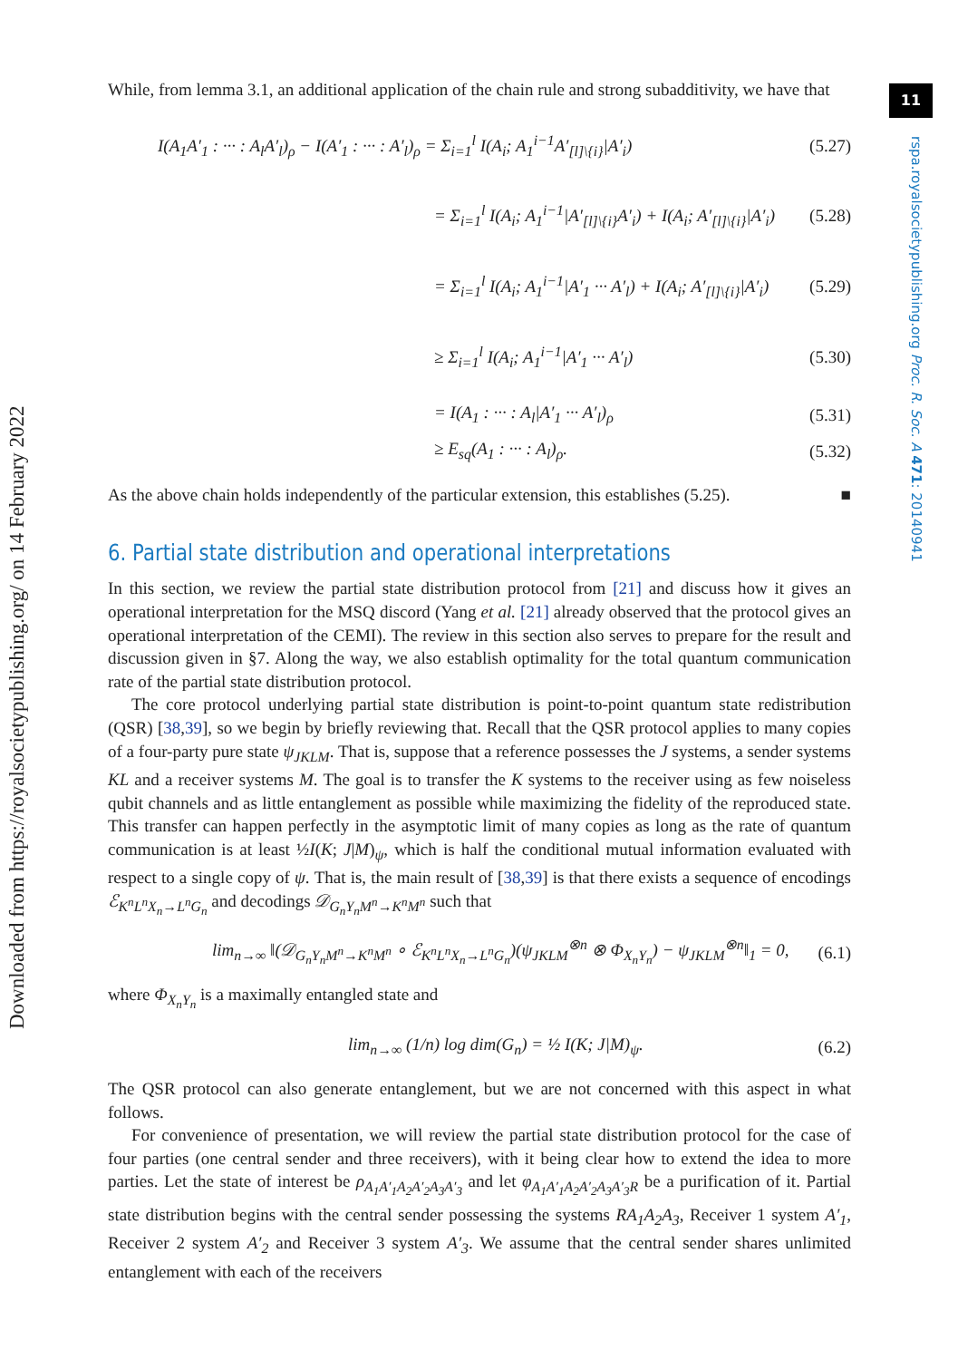11
rspa.royalsocietypublishing.org Proc. R. Soc. A 471: 20140941
Downloaded from https://royalsocietypublishing.org/ on 14 February 2022
While, from lemma 3.1, an additional application of the chain rule and strong subadditivity, we have that
I(A<sub>1</sub>A′<sub>1</sub> : ··· : A<sub>l</sub>A′<sub>l</sub>)<sub>ρ</sub> − I(A′<sub>1</sub> : ··· : A′<sub>l</sub>)<sub>ρ</sub> = Σ<sub>i=1</sub><sup>l</sup> I(A<sub>i</sub>; A<sub>1</sub><sup>i−1</sup>A′<sub>[l]\{i}</sub>|A′<sub>i</sub>) (5.27)
= Σ<sub>i=1</sub><sup>l</sup> I(A<sub>i</sub>; A<sub>1</sub><sup>i−1</sup>|A′<sub>[l]\{i}</sub>A′<sub>i</sub>) + I(A<sub>i</sub>; A′<sub>[l]\{i}</sub>|A′<sub>i</sub>) (5.28)
= Σ<sub>i=1</sub><sup>l</sup> I(A<sub>i</sub>; A<sub>1</sub><sup>i−1</sup>|A′<sub>1</sub> ··· A′<sub>l</sub>) + I(A<sub>i</sub>; A′<sub>[l]\{i}</sub>|A′<sub>i</sub>) (5.29)
≥ Σ<sub>i=1</sub><sup>l</sup> I(A<sub>i</sub>; A<sub>1</sub><sup>i−1</sup>|A′<sub>1</sub> ··· A′<sub>l</sub>) (5.30)
= I(A<sub>1</sub> : ··· : A<sub>l</sub>|A′<sub>1</sub> ··· A′<sub>l</sub>)<sub>ρ</sub> (5.31)
≥ E<sub>sq</sub>(A<sub>1</sub> : ··· : A<sub>l</sub>)<sub>ρ</sub>. (5.32)
As the above chain holds independently of the particular extension, this establishes (5.25). ■
6. Partial state distribution and operational interpretations
In this section, we review the partial state distribution protocol from [21] and discuss how it gives an operational interpretation for the MSQ discord (Yang et al. [21] already observed that the protocol gives an operational interpretation of the CEMI). The review in this section also serves to prepare for the result and discussion given in §7. Along the way, we also establish optimality for the total quantum communication rate of the partial state distribution protocol.
The core protocol underlying partial state distribution is point-to-point quantum state redistribution (QSR) [38,39], so we begin by briefly reviewing that. Recall that the QSR protocol applies to many copies of a four-party pure state ψ<sub>JKLM</sub>. That is, suppose that a reference possesses the J systems, a sender systems KL and a receiver systems M. The goal is to transfer the K systems to the receiver using as few noiseless qubit channels and as little entanglement as possible while maximizing the fidelity of the reproduced state. This transfer can happen perfectly in the asymptotic limit of many copies as long as the rate of quantum communication is at least ½I(K; J|M)<sub>ψ</sub>, which is half the conditional mutual information evaluated with respect to a single copy of ψ. That is, the main result of [38,39] is that there exists a sequence of encodings ℰ<sub>K<sup>n</sup>L<sup>n</sup>X<sub>n</sub>→L<sup>n</sup>G<sub>n</sub></sub> and decodings 𝒟<sub>G<sub>n</sub>Y<sub>n</sub>M<sup>n</sup>→K<sup>n</sup>M<sup>n</sup></sub> such that
lim<sub>n→∞</sub> ‖(𝒟<sub>G<sub>n</sub>Y<sub>n</sub>M<sup>n</sup>→K<sup>n</sup>M<sup>n</sup></sub> ∘ ℰ<sub>K<sup>n</sup>L<sup>n</sup>X<sub>n</sub>→L<sup>n</sup>G<sub>n</sub></sub>)(ψ<sub>JKLM</sub><sup>⊗n</sup> ⊗ Φ<sub>X<sub>n</sub>Y<sub>n</sub></sub>) − ψ<sub>JKLM</sub><sup>⊗n</sup>‖<sub>1</sub> = 0, (6.1)
where Φ<sub>X<sub>n</sub>Y<sub>n</sub></sub> is a maximally entangled state and
lim<sub>n→∞</sub> (1/n) log dim(G<sub>n</sub>) = ½ I(K; J|M)<sub>ψ</sub>. (6.2)
The QSR protocol can also generate entanglement, but we are not concerned with this aspect in what follows.
For convenience of presentation, we will review the partial state distribution protocol for the case of four parties (one central sender and three receivers), with it being clear how to extend the idea to more parties. Let the state of interest be ρ<sub>A<sub>1</sub>A′<sub>1</sub>A<sub>2</sub>A′<sub>2</sub>A<sub>3</sub>A′<sub>3</sub></sub> and let φ<sub>A<sub>1</sub>A′<sub>1</sub>A<sub>2</sub>A′<sub>2</sub>A<sub>3</sub>A′<sub>3</sub>R</sub> be a purification of it. Partial state distribution begins with the central sender possessing the systems RA<sub>1</sub>A<sub>2</sub>A<sub>3</sub>, Receiver 1 system A′<sub>1</sub>, Receiver 2 system A′<sub>2</sub> and Receiver 3 system A′<sub>3</sub>. We assume that the central sender shares unlimited entanglement with each of the receivers